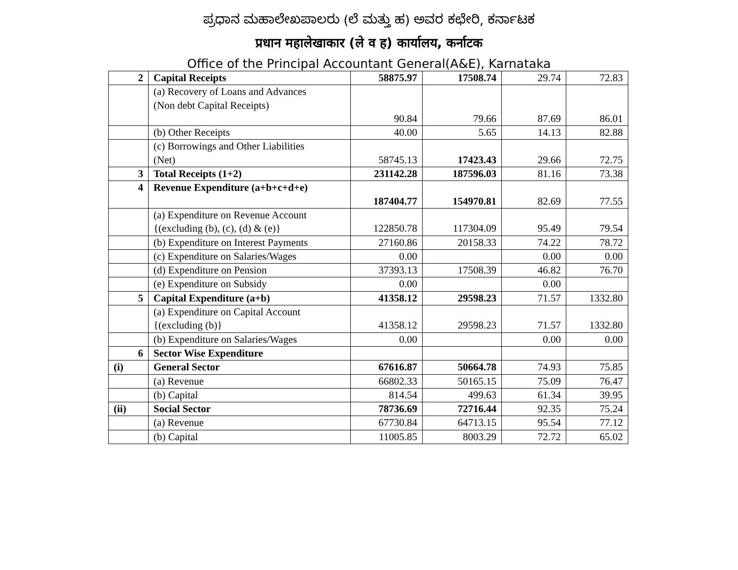ಪ್ರಧಾನ ಮಹಾಲೇಖಪಾಲರು (ಲೆ ಮತ್ತು ಹ) ಅವರ ಕಛೇರಿ, ಕರ್ನಾಟಕ
प्रधान महालेखाकार (ले व ह) कार्यालय, कर्नाटक
Office of the Principal Accountant General(A&E), Karnataka
| 2 | Capital Receipts | 58875.97 | 17508.74 | 29.74 | 72.83 |
| | (a) Recovery of Loans and Advances (Non debt Capital Receipts) | 90.84 | 79.66 | 87.69 | 86.01 |
| | (b) Other Receipts | 40.00 | 5.65 | 14.13 | 82.88 |
| | (c) Borrowings and Other Liabilities (Net) | 58745.13 | 17423.43 | 29.66 | 72.75 |
| 3 | Total Receipts (1+2) | 231142.28 | 187596.03 | 81.16 | 73.38 |
| 4 | Revenue Expenditure (a+b+c+d+e) | 187404.77 | 154970.81 | 82.69 | 77.55 |
| | (a) Expenditure on Revenue Account {(excluding (b), (c), (d) & (e)} | 122850.78 | 117304.09 | 95.49 | 79.54 |
| | (b) Expenditure on Interest Payments | 27160.86 | 20158.33 | 74.22 | 78.72 |
| | (c) Expenditure on Salaries/Wages | 0.00 | | 0.00 | 0.00 |
| | (d) Expenditure on Pension | 37393.13 | 17508.39 | 46.82 | 76.70 |
| | (e) Expenditure on Subsidy | 0.00 | | 0.00 | |
| 5 | Capital Expenditure (a+b) | 41358.12 | 29598.23 | 71.57 | 1332.80 |
| | (a) Expenditure on Capital Account {(excluding (b)} | 41358.12 | 29598.23 | 71.57 | 1332.80 |
| | (b) Expenditure on Salaries/Wages | 0.00 | | 0.00 | 0.00 |
| 6 | Sector Wise Expenditure | | | | |
| (i) | General Sector | 67616.87 | 50664.78 | 74.93 | 75.85 |
| | (a) Revenue | 66802.33 | 50165.15 | 75.09 | 76.47 |
| | (b) Capital | 814.54 | 499.63 | 61.34 | 39.95 |
| (ii) | Social Sector | 78736.69 | 72716.44 | 92.35 | 75.24 |
| | (a) Revenue | 67730.84 | 64713.15 | 95.54 | 77.12 |
| | (b) Capital | 11005.85 | 8003.29 | 72.72 | 65.02 |